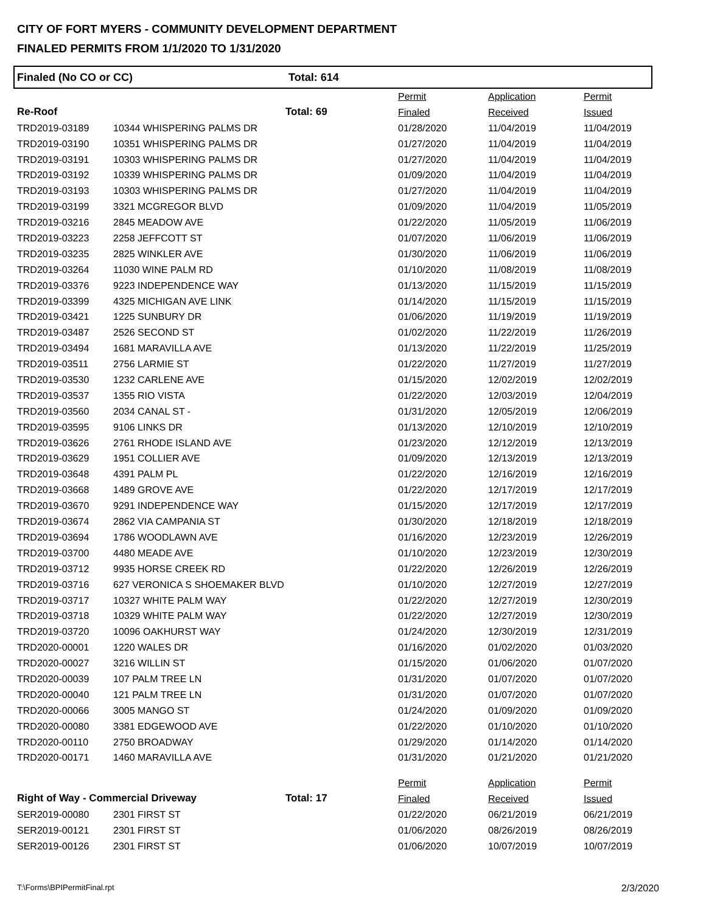CITY OF FORT MYERS - COMMUNITY DEVELOPMENT DEPARTMENT
FINALED PERMITS FROM 1/1/2020 TO 1/31/2020
Finaled (No CO or CC) Total: 614
| | | | Permit | Application | Permit |
| Re-Roof | | Total: 69 | Finaled | Received | Issued |
| TRD2019-03189 | 10344 WHISPERING PALMS DR | | 01/28/2020 | 11/04/2019 | 11/04/2019 |
| TRD2019-03190 | 10351 WHISPERING PALMS DR | | 01/27/2020 | 11/04/2019 | 11/04/2019 |
| TRD2019-03191 | 10303 WHISPERING PALMS DR | | 01/27/2020 | 11/04/2019 | 11/04/2019 |
| TRD2019-03192 | 10339 WHISPERING PALMS DR | | 01/09/2020 | 11/04/2019 | 11/04/2019 |
| TRD2019-03193 | 10303 WHISPERING PALMS DR | | 01/27/2020 | 11/04/2019 | 11/04/2019 |
| TRD2019-03199 | 3321 MCGREGOR BLVD | | 01/09/2020 | 11/04/2019 | 11/05/2019 |
| TRD2019-03216 | 2845 MEADOW AVE | | 01/22/2020 | 11/05/2019 | 11/06/2019 |
| TRD2019-03223 | 2258 JEFFCOTT ST | | 01/07/2020 | 11/06/2019 | 11/06/2019 |
| TRD2019-03235 | 2825 WINKLER AVE | | 01/30/2020 | 11/06/2019 | 11/06/2019 |
| TRD2019-03264 | 11030 WINE PALM RD | | 01/10/2020 | 11/08/2019 | 11/08/2019 |
| TRD2019-03376 | 9223 INDEPENDENCE WAY | | 01/13/2020 | 11/15/2019 | 11/15/2019 |
| TRD2019-03399 | 4325 MICHIGAN AVE LINK | | 01/14/2020 | 11/15/2019 | 11/15/2019 |
| TRD2019-03421 | 1225 SUNBURY DR | | 01/06/2020 | 11/19/2019 | 11/19/2019 |
| TRD2019-03487 | 2526 SECOND ST | | 01/02/2020 | 11/22/2019 | 11/26/2019 |
| TRD2019-03494 | 1681 MARAVILLA AVE | | 01/13/2020 | 11/22/2019 | 11/25/2019 |
| TRD2019-03511 | 2756 LARMIE ST | | 01/22/2020 | 11/27/2019 | 11/27/2019 |
| TRD2019-03530 | 1232 CARLENE AVE | | 01/15/2020 | 12/02/2019 | 12/02/2019 |
| TRD2019-03537 | 1355 RIO VISTA | | 01/22/2020 | 12/03/2019 | 12/04/2019 |
| TRD2019-03560 | 2034 CANAL ST - | | 01/31/2020 | 12/05/2019 | 12/06/2019 |
| TRD2019-03595 | 9106 LINKS DR | | 01/13/2020 | 12/10/2019 | 12/10/2019 |
| TRD2019-03626 | 2761 RHODE ISLAND AVE | | 01/23/2020 | 12/12/2019 | 12/13/2019 |
| TRD2019-03629 | 1951 COLLIER AVE | | 01/09/2020 | 12/13/2019 | 12/13/2019 |
| TRD2019-03648 | 4391 PALM PL | | 01/22/2020 | 12/16/2019 | 12/16/2019 |
| TRD2019-03668 | 1489 GROVE AVE | | 01/22/2020 | 12/17/2019 | 12/17/2019 |
| TRD2019-03670 | 9291 INDEPENDENCE WAY | | 01/15/2020 | 12/17/2019 | 12/17/2019 |
| TRD2019-03674 | 2862 VIA CAMPANIA ST | | 01/30/2020 | 12/18/2019 | 12/18/2019 |
| TRD2019-03694 | 1786 WOODLAWN AVE | | 01/16/2020 | 12/23/2019 | 12/26/2019 |
| TRD2019-03700 | 4480 MEADE AVE | | 01/10/2020 | 12/23/2019 | 12/30/2019 |
| TRD2019-03712 | 9935 HORSE CREEK RD | | 01/22/2020 | 12/26/2019 | 12/26/2019 |
| TRD2019-03716 | 627 VERONICA S SHOEMAKER BLVD | | 01/10/2020 | 12/27/2019 | 12/27/2019 |
| TRD2019-03717 | 10327 WHITE PALM WAY | | 01/22/2020 | 12/27/2019 | 12/30/2019 |
| TRD2019-03718 | 10329 WHITE PALM WAY | | 01/22/2020 | 12/27/2019 | 12/30/2019 |
| TRD2019-03720 | 10096 OAKHURST WAY | | 01/24/2020 | 12/30/2019 | 12/31/2019 |
| TRD2020-00001 | 1220 WALES DR | | 01/16/2020 | 01/02/2020 | 01/03/2020 |
| TRD2020-00027 | 3216 WILLIN ST | | 01/15/2020 | 01/06/2020 | 01/07/2020 |
| TRD2020-00039 | 107 PALM TREE LN | | 01/31/2020 | 01/07/2020 | 01/07/2020 |
| TRD2020-00040 | 121 PALM TREE LN | | 01/31/2020 | 01/07/2020 | 01/07/2020 |
| TRD2020-00066 | 3005 MANGO ST | | 01/24/2020 | 01/09/2020 | 01/09/2020 |
| TRD2020-00080 | 3381 EDGEWOOD AVE | | 01/22/2020 | 01/10/2020 | 01/10/2020 |
| TRD2020-00110 | 2750 BROADWAY | | 01/29/2020 | 01/14/2020 | 01/14/2020 |
| TRD2020-00171 | 1460 MARAVILLA AVE | | 01/31/2020 | 01/21/2020 | 01/21/2020 |
| | | | Permit | Application | Permit |
| Right of Way - Commercial Driveway | | Total: 17 | Finaled | Received | Issued |
| SER2019-00080 | 2301 FIRST ST | | 01/22/2020 | 06/21/2019 | 06/21/2019 |
| SER2019-00121 | 2301 FIRST ST | | 01/06/2020 | 08/26/2019 | 08/26/2019 |
| SER2019-00126 | 2301 FIRST ST | | 01/06/2020 | 10/07/2019 | 10/07/2019 |
T:\Forms\BPIPermitFinal.rpt 2/3/2020